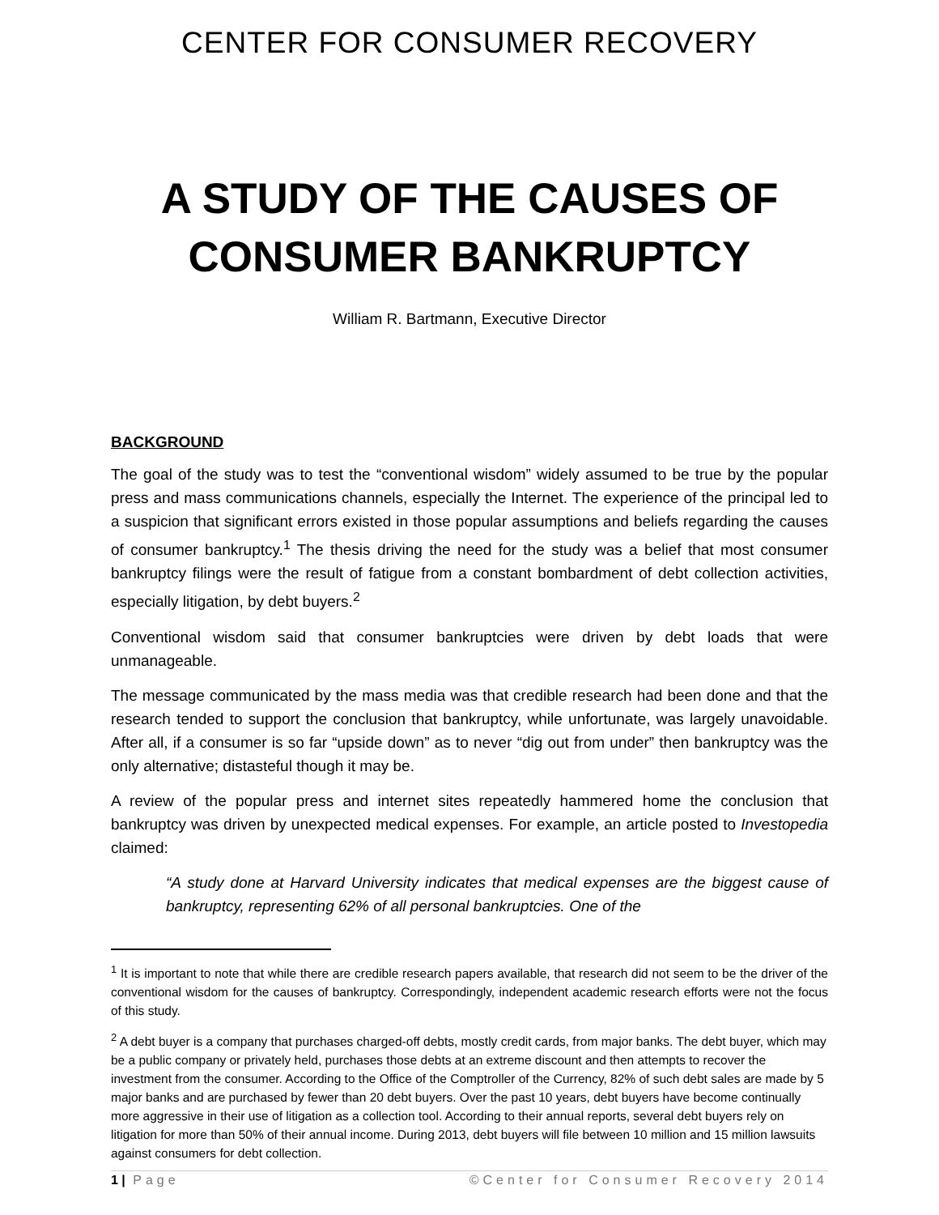CENTER FOR CONSUMER RECOVERY
A STUDY OF THE CAUSES OF CONSUMER BANKRUPTCY
William R. Bartmann, Executive Director
BACKGROUND
The goal of the study was to test the “conventional wisdom” widely assumed to be true by the popular press and mass communications channels, especially the Internet. The experience of the principal led to a suspicion that significant errors existed in those popular assumptions and beliefs regarding the causes of consumer bankruptcy.<sup>1</sup> The thesis driving the need for the study was a belief that most consumer bankruptcy filings were the result of fatigue from a constant bombardment of debt collection activities, especially litigation, by debt buyers.<sup>2</sup>
Conventional wisdom said that consumer bankruptcies were driven by debt loads that were unmanageable.
The message communicated by the mass media was that credible research had been done and that the research tended to support the conclusion that bankruptcy, while unfortunate, was largely unavoidable. After all, if a consumer is so far “upside down” as to never “dig out from under” then bankruptcy was the only alternative; distasteful though it may be.
A review of the popular press and internet sites repeatedly hammered home the conclusion that bankruptcy was driven by unexpected medical expenses. For example, an article posted to Investopedia claimed:
“A study done at Harvard University indicates that medical expenses are the biggest cause of bankruptcy, representing 62% of all personal bankruptcies. One of the
<sup>1</sup> It is important to note that while there are credible research papers available, that research did not seem to be the driver of the conventional wisdom for the causes of bankruptcy. Correspondingly, independent academic research efforts were not the focus of this study.
<sup>2</sup> A debt buyer is a company that purchases charged-off debts, mostly credit cards, from major banks. The debt buyer, which may be a public company or privately held, purchases those debts at an extreme discount and then attempts to recover the investment from the consumer. According to the Office of the Comptroller of the Currency, 82% of such debt sales are made by 5 major banks and are purchased by fewer than 20 debt buyers. Over the past 10 years, debt buyers have become continually more aggressive in their use of litigation as a collection tool. According to their annual reports, several debt buyers rely on litigation for more than 50% of their annual income. During 2013, debt buyers will file between 10 million and 15 million lawsuits against consumers for debt collection.
1 | Page ©Center for Consumer Recovery 2014